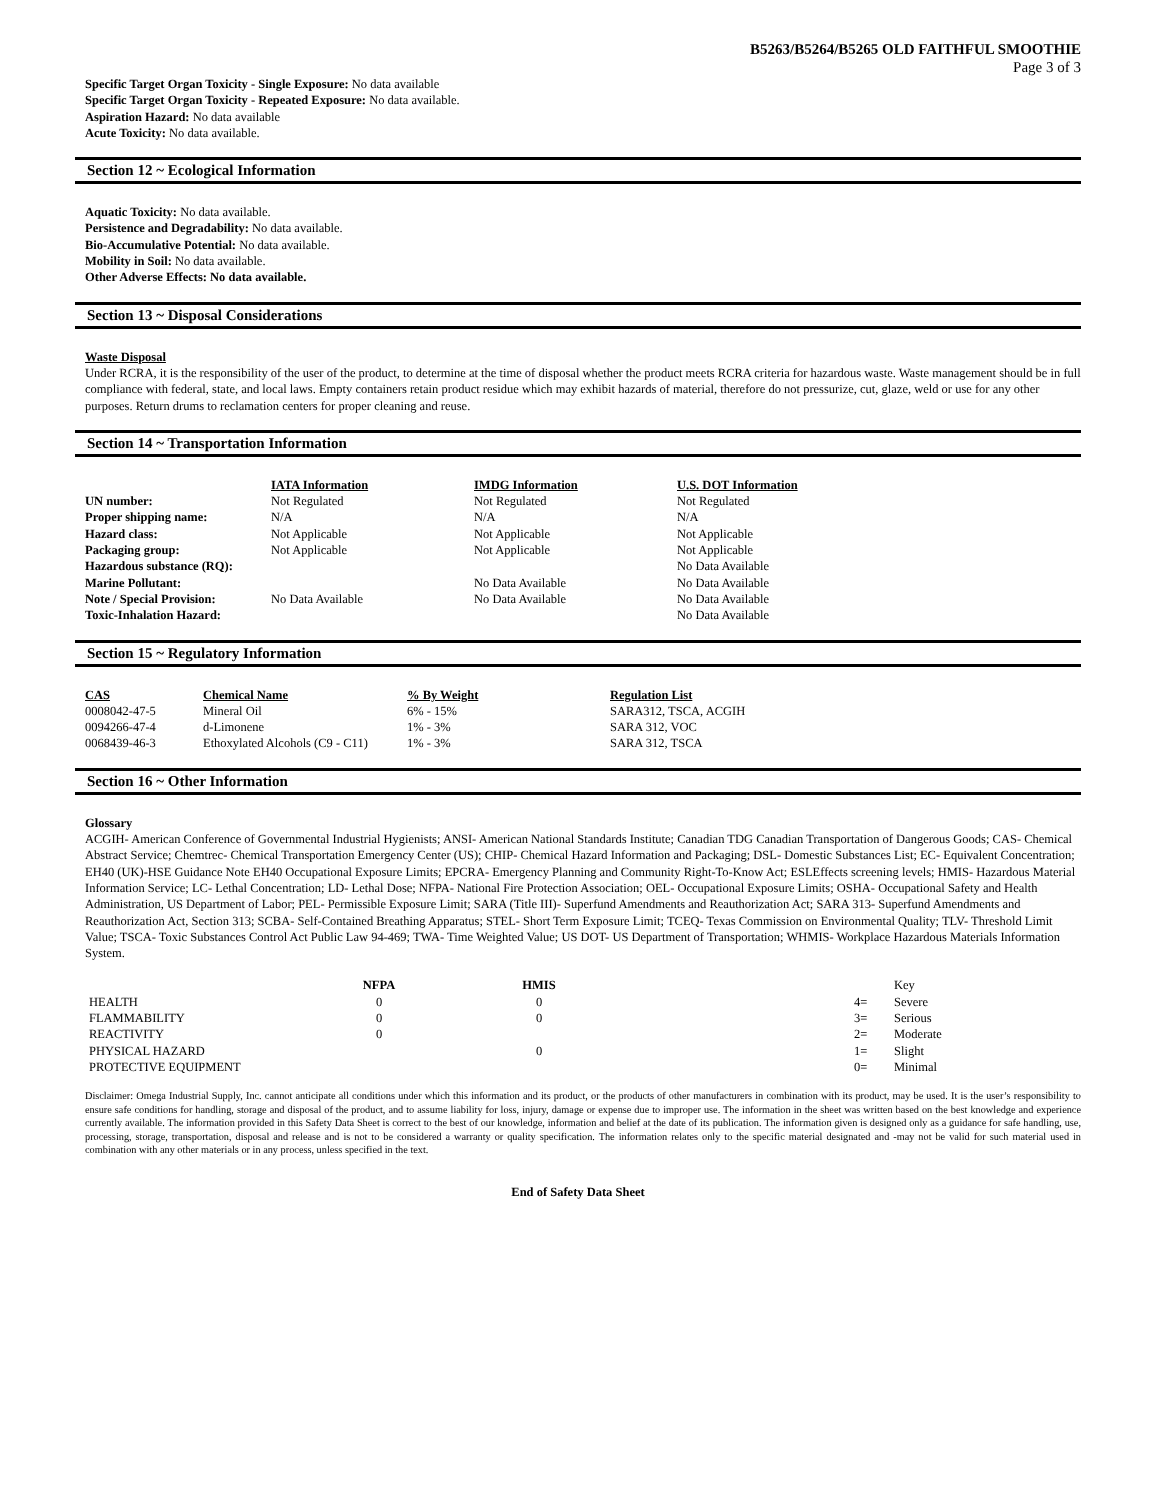B5263/B5264/B5265 OLD FAITHFUL SMOOTHIE
Page 3 of 3
Specific Target Organ Toxicity - Single Exposure: No data available
Specific Target Organ Toxicity - Repeated Exposure: No data available.
Aspiration Hazard: No data available
Acute Toxicity: No data available.
Section 12 ~ Ecological Information
Aquatic Toxicity: No data available.
Persistence and Degradability: No data available.
Bio-Accumulative Potential: No data available.
Mobility in Soil: No data available.
Other Adverse Effects: No data available.
Section 13 ~ Disposal Considerations
Waste Disposal
Under RCRA, it is the responsibility of the user of the product, to determine at the time of disposal whether the product meets RCRA criteria for hazardous waste. Waste management should be in full compliance with federal, state, and local laws. Empty containers retain product residue which may exhibit hazards of material, therefore do not pressurize, cut, glaze, weld or use for any other purposes. Return drums to reclamation centers for proper cleaning and reuse.
Section 14 ~ Transportation Information
| | IATA Information | IMDG Information | U.S. DOT Information |
| UN number: | Not Regulated | Not Regulated | Not Regulated |
| Proper shipping name: | N/A | N/A | N/A |
| Hazard class: | Not Applicable | Not Applicable | Not Applicable |
| Packaging group: | Not Applicable | Not Applicable | Not Applicable |
| Hazardous substance (RQ): | | | No Data Available |
| Marine Pollutant: | | No Data Available | No Data Available |
| Note / Special Provision: | No Data Available | No Data Available | No Data Available |
| Toxic-Inhalation Hazard: | | | No Data Available |
Section 15 ~ Regulatory Information
| CAS | Chemical Name | % By Weight | Regulation List |
| --- | --- | --- | --- |
| 0008042-47-5 | Mineral Oil | 6% - 15% | SARA312, TSCA, ACGIH |
| 0094266-47-4 | d-Limonene | 1% - 3% | SARA 312, VOC |
| 0068439-46-3 | Ethoxylated Alcohols (C9 - C11) | 1% - 3% | SARA 312, TSCA |
Section 16 ~ Other Information
Glossary
ACGIH- American Conference of Governmental Industrial Hygienists; ANSI- American National Standards Institute; Canadian TDG Canadian Transportation of Dangerous Goods; CAS- Chemical Abstract Service; Chemtrec- Chemical Transportation Emergency Center (US); CHIP- Chemical Hazard Information and Packaging; DSL- Domestic Substances List; EC- Equivalent Concentration; EH40 (UK)-HSE Guidance Note EH40 Occupational Exposure Limits; EPCRA- Emergency Planning and Community Right-To-Know Act; ESLEffects screening levels; HMIS- Hazardous Material Information Service; LC- Lethal Concentration; LD- Lethal Dose; NFPA- National Fire Protection Association; OEL- Occupational Exposure Limits; OSHA- Occupational Safety and Health Administration, US Department of Labor; PEL- Permissible Exposure Limit; SARA (Title III)- Superfund Amendments and Reauthorization Act; SARA 313- Superfund Amendments and Reauthorization Act, Section 313; SCBA- Self-Contained Breathing Apparatus; STEL- Short Term Exposure Limit; TCEQ- Texas Commission on Environmental Quality; TLV- Threshold Limit Value; TSCA- Toxic Substances Control Act Public Law 94-469; TWA- Time Weighted Value; US DOT- US Department of Transportation; WHMIS- Workplace Hazardous Materials Information System.
| | NFPA | | HMIS | | | Key |
| HEALTH | 0 | | 0 | | 4= | Severe |
| FLAMMABILITY | 0 | | 0 | | 3= | Serious |
| REACTIVITY | 0 | | | | 2= | Moderate |
| PHYSICAL HAZARD | | | 0 | | 1= | Slight |
| PROTECTIVE EQUIPMENT | | | | | 0= | Minimal |
Disclaimer: Omega Industrial Supply, Inc. cannot anticipate all conditions under which this information and its product, or the products of other manufacturers in combination with its product, may be used. It is the user’s responsibility to ensure safe conditions for handling, storage and disposal of the product, and to assume liability for loss, injury, damage or expense due to improper use. The information in the sheet was written based on the best knowledge and experience currently available. The information provided in this Safety Data Sheet is correct to the best of our knowledge, information and belief at the date of its publication. The information given is designed only as a guidance for safe handling, use, processing, storage, transportation, disposal and release and is not to be considered a warranty or quality specification. The information relates only to the specific material designated and -may not be valid for such material used in combination with any other materials or in any process, unless specified in the text.
End of Safety Data Sheet